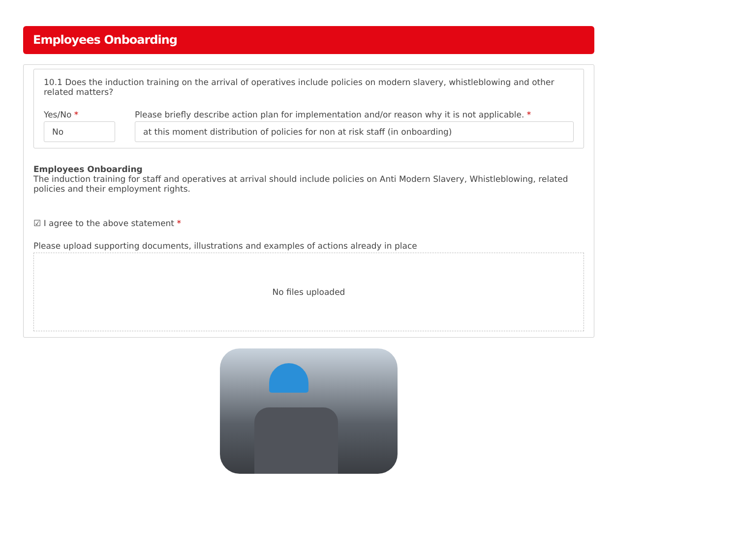Employees Onboarding
10.1 Does the induction training on the arrival of operatives include policies on modern slavery, whistleblowing and other related matters?
Yes/No *
No
Please briefly describe action plan for implementation and/or reason why it is not applicable. *
at this moment distribution of policies for non at risk staff (in onboarding)
Employees Onboarding
The induction training for staff and operatives at arrival should include policies on Anti Modern Slavery, Whistleblowing, related policies and their employment rights.
☑ I agree to the above statement *
Please upload supporting documents, illustrations and examples of actions already in place
No files uploaded